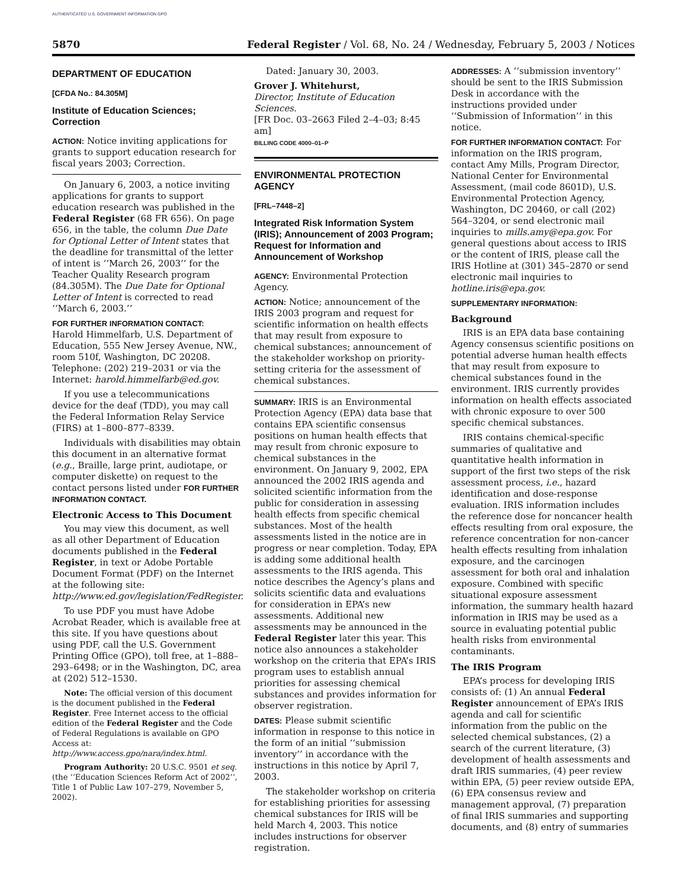AUTHENTICATED U.S. GOVERNMENT INFORMATION GPO
5870 Federal Register / Vol. 68, No. 24 / Wednesday, February 5, 2003 / Notices
DEPARTMENT OF EDUCATION
[CFDA No.: 84.305M]
Institute of Education Sciences; Correction
ACTION: Notice inviting applications for grants to support education research for fiscal years 2003; Correction.
On January 6, 2003, a notice inviting applications for grants to support education research was published in the Federal Register (68 FR 656). On page 656, in the table, the column Due Date for Optional Letter of Intent states that the deadline for transmittal of the letter of intent is ‘‘March 26, 2003’’ for the Teacher Quality Research program (84.305M). The Due Date for Optional Letter of Intent is corrected to read ‘‘March 6, 2003.’’
FOR FURTHER INFORMATION CONTACT:
Harold Himmelfarb, U.S. Department of Education, 555 New Jersey Avenue, NW., room 510f, Washington, DC 20208. Telephone: (202) 219–2031 or via the Internet: harold.himmelfarb@ed.gov.
If you use a telecommunications device for the deaf (TDD), you may call the Federal Information Relay Service (FIRS) at 1–800–877–8339.
Individuals with disabilities may obtain this document in an alternative format (e.g., Braille, large print, audiotape, or computer diskette) on request to the contact persons listed under FOR FURTHER INFORMATION CONTACT.
Electronic Access to This Document
You may view this document, as well as all other Department of Education documents published in the Federal Register, in text or Adobe Portable Document Format (PDF) on the Internet at the following site: http://www.ed.gov/legislation/FedRegister.
To use PDF you must have Adobe Acrobat Reader, which is available free at this site. If you have questions about using PDF, call the U.S. Government Printing Office (GPO), toll free, at 1–888–293–6498; or in the Washington, DC, area at (202) 512–1530.
Note: The official version of this document is the document published in the Federal Register. Free Internet access to the official edition of the Federal Register and the Code of Federal Regulations is available on GPO Access at: http://www.access.gpo/nara/index.html.
Program Authority: 20 U.S.C. 9501 et seq. (the ‘‘Education Sciences Reform Act of 2002’’, Title 1 of Public Law 107–279, November 5, 2002).
Dated: January 30, 2003.
Grover J. Whitehurst,
Director, Institute of Education Sciences.
[FR Doc. 03–2663 Filed 2–4–03; 8:45 am]
BILLING CODE 4000–01–P
ENVIRONMENTAL PROTECTION AGENCY
[FRL–7448–2]
Integrated Risk Information System (IRIS); Announcement of 2003 Program; Request for Information and Announcement of Workshop
AGENCY: Environmental Protection Agency.
ACTION: Notice; announcement of the IRIS 2003 program and request for scientific information on health effects that may result from exposure to chemical substances; announcement of the stakeholder workshop on priority-setting criteria for the assessment of chemical substances.
SUMMARY: IRIS is an Environmental Protection Agency (EPA) data base that contains EPA scientific consensus positions on human health effects that may result from chronic exposure to chemical substances in the environment. On January 9, 2002, EPA announced the 2002 IRIS agenda and solicited scientific information from the public for consideration in assessing health effects from specific chemical substances. Most of the health assessments listed in the notice are in progress or near completion. Today, EPA is adding some additional health assessments to the IRIS agenda. This notice describes the Agency’s plans and solicits scientific data and evaluations for consideration in EPA’s new assessments. Additional new assessments may be announced in the Federal Register later this year. This notice also announces a stakeholder workshop on the criteria that EPA’s IRIS program uses to establish annual priorities for assessing chemical substances and provides information for observer registration.
DATES: Please submit scientific information in response to this notice in the form of an initial ‘‘submission inventory’’ in accordance with the instructions in this notice by April 7, 2003.
The stakeholder workshop on criteria for establishing priorities for assessing chemical substances for IRIS will be held March 4, 2003. This notice includes instructions for observer registration.
ADDRESSES: A ‘‘submission inventory’’ should be sent to the IRIS Submission Desk in accordance with the instructions provided under ‘‘Submission of Information’’ in this notice.
FOR FURTHER INFORMATION CONTACT: For information on the IRIS program, contact Amy Mills, Program Director, National Center for Environmental Assessment, (mail code 8601D), U.S. Environmental Protection Agency, Washington, DC 20460, or call (202) 564–3204, or send electronic mail inquiries to mills.amy@epa.gov. For general questions about access to IRIS or the content of IRIS, please call the IRIS Hotline at (301) 345–2870 or send electronic mail inquiries to hotline.iris@epa.gov.
SUPPLEMENTARY INFORMATION:
Background
IRIS is an EPA data base containing Agency consensus scientific positions on potential adverse human health effects that may result from exposure to chemical substances found in the environment. IRIS currently provides information on health effects associated with chronic exposure to over 500 specific chemical substances.
IRIS contains chemical-specific summaries of qualitative and quantitative health information in support of the first two steps of the risk assessment process, i.e., hazard identification and dose-response evaluation. IRIS information includes the reference dose for noncancer health effects resulting from oral exposure, the reference concentration for non-cancer health effects resulting from inhalation exposure, and the carcinogen assessment for both oral and inhalation exposure. Combined with specific situational exposure assessment information, the summary health hazard information in IRIS may be used as a source in evaluating potential public health risks from environmental contaminants.
The IRIS Program
EPA’s process for developing IRIS consists of: (1) An annual Federal Register announcement of EPA’s IRIS agenda and call for scientific information from the public on the selected chemical substances, (2) a search of the current literature, (3) development of health assessments and draft IRIS summaries, (4) peer review within EPA, (5) peer review outside EPA, (6) EPA consensus review and management approval, (7) preparation of final IRIS summaries and supporting documents, and (8) entry of summaries